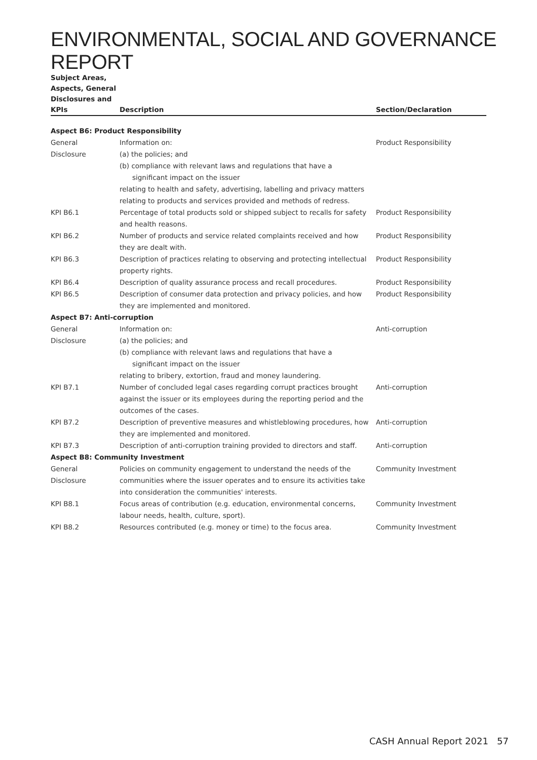ENVIRONMENTAL, SOCIAL AND GOVERNANCE REPORT
| Subject Areas, Aspects, General Disclosures and KPIs | Description | Section/Declaration |
| --- | --- | --- |
| Aspect B6: Product Responsibility | | |
| General Disclosure | Information on: (a) the policies; and (b) compliance with relevant laws and regulations that have a significant impact on the issuer relating to health and safety, advertising, labelling and privacy matters relating to products and services provided and methods of redress. | Product Responsibility |
| KPI B6.1 | Percentage of total products sold or shipped subject to recalls for safety and health reasons. | Product Responsibility |
| KPI B6.2 | Number of products and service related complaints received and how they are dealt with. | Product Responsibility |
| KPI B6.3 | Description of practices relating to observing and protecting intellectual property rights. | Product Responsibility |
| KPI B6.4 | Description of quality assurance process and recall procedures. | Product Responsibility |
| KPI B6.5 | Description of consumer data protection and privacy policies, and how they are implemented and monitored. | Product Responsibility |
| Aspect B7: Anti-corruption | | |
| General Disclosure | Information on: (a) the policies; and (b) compliance with relevant laws and regulations that have a significant impact on the issuer relating to bribery, extortion, fraud and money laundering. | Anti-corruption |
| KPI B7.1 | Number of concluded legal cases regarding corrupt practices brought against the issuer or its employees during the reporting period and the outcomes of the cases. | Anti-corruption |
| KPI B7.2 | Description of preventive measures and whistleblowing procedures, how they are implemented and monitored. | Anti-corruption |
| KPI B7.3 | Description of anti-corruption training provided to directors and staff. | Anti-corruption |
| Aspect B8: Community Investment | | |
| General Disclosure | Policies on community engagement to understand the needs of the communities where the issuer operates and to ensure its activities take into consideration the communities' interests. | Community Investment |
| KPI B8.1 | Focus areas of contribution (e.g. education, environmental concerns, labour needs, health, culture, sport). | Community Investment |
| KPI B8.2 | Resources contributed (e.g. money or time) to the focus area. | Community Investment |
CASH Annual Report 2021 57